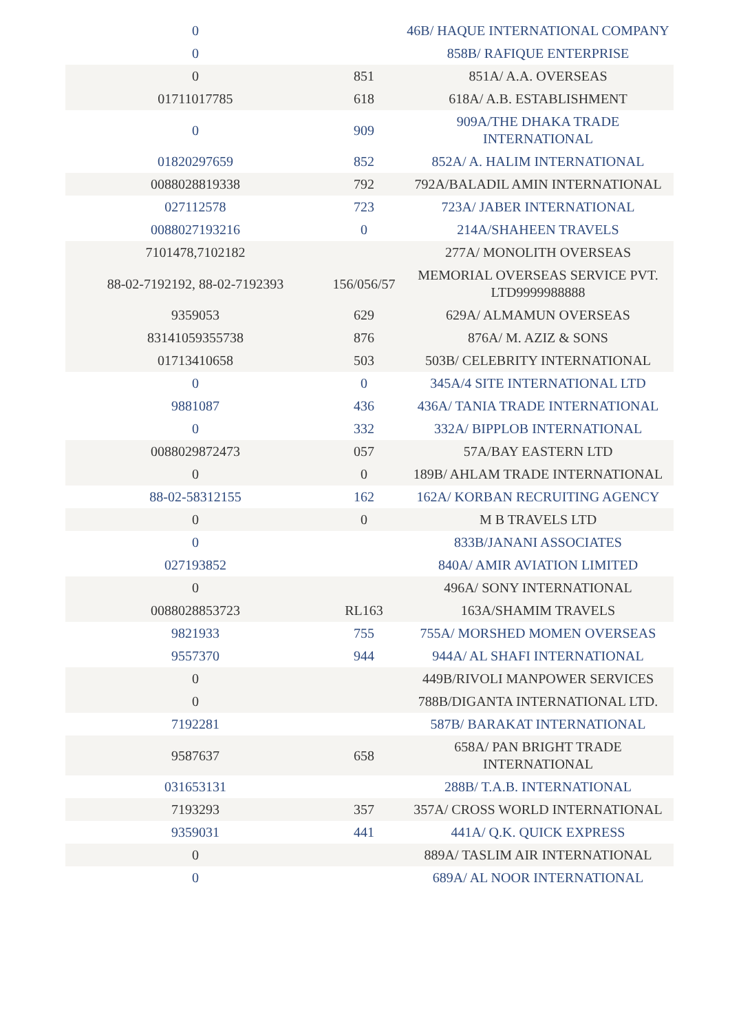| 0 | | 46B/ HAQUE INTERNATIONAL COMPANY |
| 0 | | 858B/ RAFIQUE ENTERPRISE |
| 0 | 851 | 851A/ A.A. OVERSEAS |
| 01711017785 | 618 | 618A/ A.B. ESTABLISHMENT |
| 0 | 909 | 909A/THE DHAKA TRADE INTERNATIONAL |
| 01820297659 | 852 | 852A/ A. HALIM INTERNATIONAL |
| 0088028819338 | 792 | 792A/BALADIL AMIN INTERNATIONAL |
| 027112578 | 723 | 723A/ JABER INTERNATIONAL |
| 0088027193216 | 0 | 214A/SHAHEEN TRAVELS |
| 7101478,7102182 | | 277A/ MONOLITH OVERSEAS |
| 88-02-7192192, 88-02-7192393 | 156/056/57 | MEMORIAL OVERSEAS SERVICE PVT. LTD9999988888 |
| 9359053 | 629 | 629A/ ALMAMUN OVERSEAS |
| 83141059355738 | 876 | 876A/ M. AZIZ & SONS |
| 01713410658 | 503 | 503B/ CELEBRITY INTERNATIONAL |
| 0 | 0 | 345A/4 SITE INTERNATIONAL LTD |
| 9881087 | 436 | 436A/ TANIA TRADE INTERNATIONAL |
| 0 | 332 | 332A/ BIPPLOB INTERNATIONAL |
| 0088029872473 | 057 | 57A/BAY EASTERN LTD |
| 0 | 0 | 189B/ AHLAM TRADE INTERNATIONAL |
| 88-02-58312155 | 162 | 162A/ KORBAN RECRUITING AGENCY |
| 0 | 0 | M B TRAVELS LTD |
| 0 | | 833B/JANANI ASSOCIATES |
| 027193852 | | 840A/ AMIR AVIATION LIMITED |
| 0 | | 496A/ SONY INTERNATIONAL |
| 0088028853723 | RL163 | 163A/SHAMIM TRAVELS |
| 9821933 | 755 | 755A/ MORSHED MOMEN OVERSEAS |
| 9557370 | 944 | 944A/ AL SHAFI INTERNATIONAL |
| 0 | | 449B/RIVOLI MANPOWER SERVICES |
| 0 | | 788B/DIGANTA INTERNATIONAL LTD. |
| 7192281 | | 587B/ BARAKAT INTERNATIONAL |
| 9587637 | 658 | 658A/ PAN BRIGHT TRADE INTERNATIONAL |
| 031653131 | | 288B/ T.A.B. INTERNATIONAL |
| 7193293 | 357 | 357A/ CROSS WORLD INTERNATIONAL |
| 9359031 | 441 | 441A/ Q.K. QUICK EXPRESS |
| 0 | | 889A/ TASLIM AIR INTERNATIONAL |
| 0 | | 689A/ AL NOOR INTERNATIONAL |